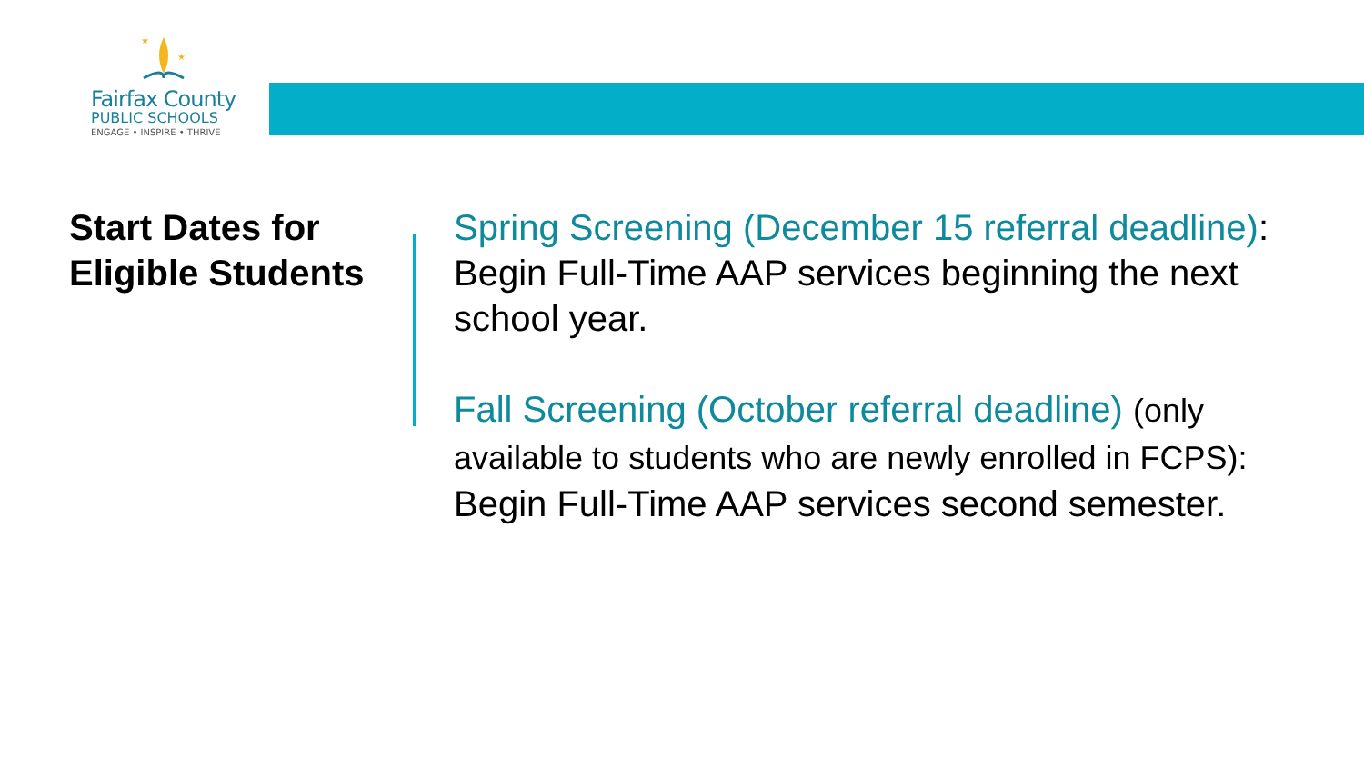★
★
Fairfax County
PUBLIC SCHOOLS
ENGAGE • INSPIRE • THRIVE
Start Dates for Eligible Students
Spring Screening (December 15 referral deadline): Begin Full-Time AAP services beginning the next school year.
Fall Screening (October referral deadline) (only available to students who are newly enrolled in FCPS): Begin Full-Time AAP services second semester.